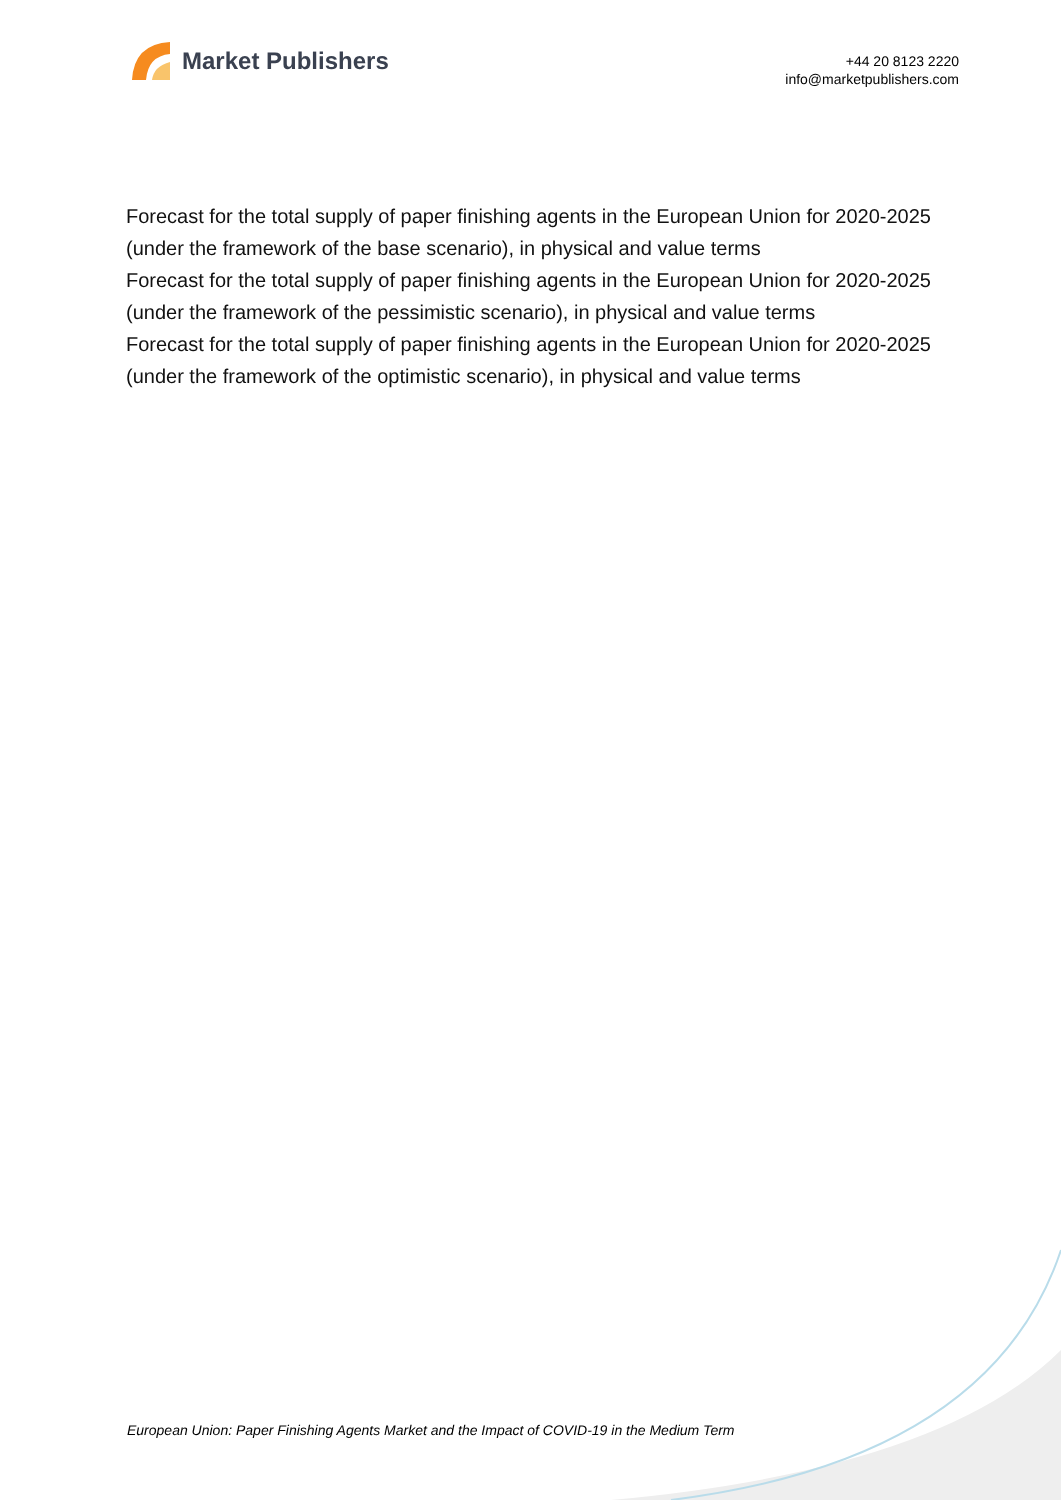Market Publishers
+44 20 8123 2220
info@marketpublishers.com
Forecast for the total supply of paper finishing agents in the European Union for 2020-2025 (under the framework of the base scenario), in physical and value terms
Forecast for the total supply of paper finishing agents in the European Union for 2020-2025 (under the framework of the pessimistic scenario), in physical and value terms
Forecast for the total supply of paper finishing agents in the European Union for 2020-2025 (under the framework of the optimistic scenario), in physical and value terms
European Union: Paper Finishing Agents Market and the Impact of COVID-19 in the Medium Term